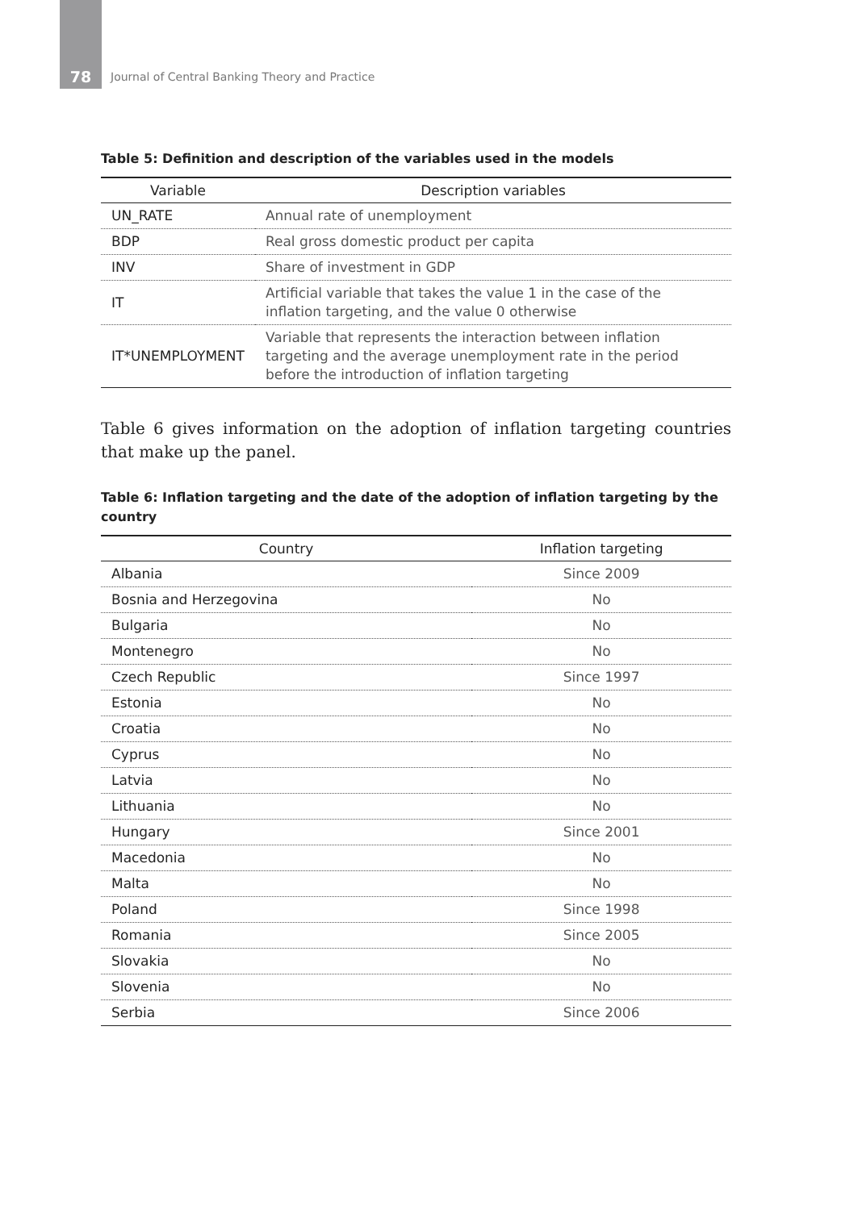78
Journal of Central Banking Theory and Practice
Table 5: Definition and description of the variables used in the models
| Variable | Description variables |
| --- | --- |
| UN_RATE | Annual rate of unemployment |
| BDP | Real gross domestic product per capita |
| INV | Share of investment in GDP |
| IT | Artificial variable that takes the value 1 in the case of the inflation targeting, and the value 0 otherwise |
| IT*UNEMPLOYMENT | Variable that represents the interaction between inflation targeting and the average unemployment rate in the period before the introduction of inflation targeting |
Table 6 gives information on the adoption of inflation targeting countries that make up the panel.
Table 6: Inflation targeting and the date of the adoption of inflation targeting by the country
| Country | Inflation targeting |
| --- | --- |
| Albania | Since 2009 |
| Bosnia and Herzegovina | No |
| Bulgaria | No |
| Montenegro | No |
| Czech Republic | Since 1997 |
| Estonia | No |
| Croatia | No |
| Cyprus | No |
| Latvia | No |
| Lithuania | No |
| Hungary | Since 2001 |
| Macedonia | No |
| Malta | No |
| Poland | Since 1998 |
| Romania | Since 2005 |
| Slovakia | No |
| Slovenia | No |
| Serbia | Since 2006 |